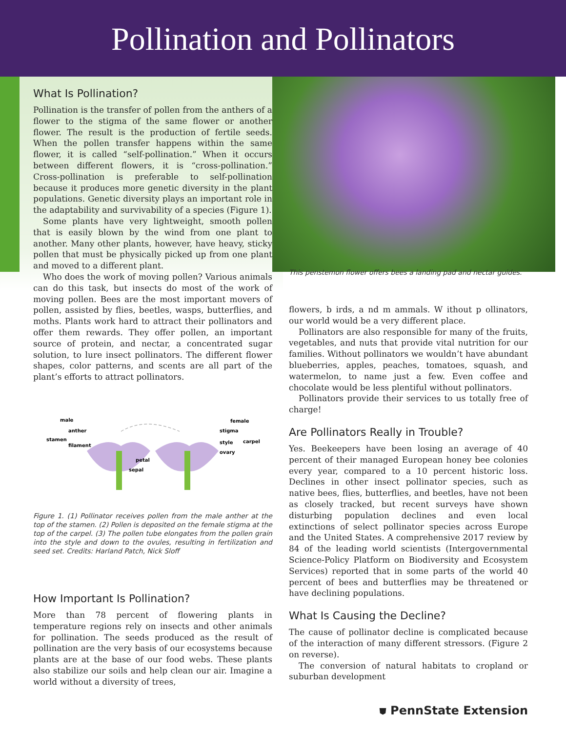Pollination and Pollinators
What Is Pollination?
Pollination is the transfer of pollen from the anthers of a flower to the stigma of the same flower or another flower. The result is the production of fertile seeds. When the pollen transfer happens within the same flower, it is called “self-pollination.” When it occurs between different flowers, it is “cross-pollination.” Cross-pollination is preferable to self-pollination because it produces more genetic diversity in the plant populations. Genetic diversity plays an important role in the adaptability and survivability of a species (Figure 1).
Some plants have very lightweight, smooth pollen that is easily blown by the wind from one plant to another. Many other plants, however, have heavy, sticky pollen that must be physically picked up from one plant and moved to a different plant.
Who does the work of moving pollen? Various animals can do this task, but insects do most of the work of moving pollen. Bees are the most important movers of pollen, assisted by flies, beetles, wasps, butterflies, and moths. Plants work hard to attract their pollinators and offer them rewards. They offer pollen, an important source of protein, and nectar, a concentrated sugar solution, to lure insect pollinators. The different flower shapes, color patterns, and scents are all part of the plant’s efforts to attract pollinators.
male
anther
stamen
filament
petal
sepal
female
stigma
style
ovary
carpel
Figure 1. (1) Pollinator receives pollen from the male anther at the top of the stamen. (2) Pollen is deposited on the female stigma at the top of the carpel. (3) The pollen tube elongates from the pollen grain into the style and down to the ovules, resulting in fertilization and seed set. Credits: Harland Patch, Nick Sloff
How Important Is Pollination?
More than 78 percent of flowering plants in temperature regions rely on insects and other animals for pollination. The seeds produced as the result of pollination are the very basis of our ecosystems because plants are at the base of our food webs. These plants also stabilize our soils and help clean our air. Imagine a world without a diversity of trees,
This penstemon flower offers bees a landing pad and nectar guides.
flowers, b irds, a nd m ammals. W ithout p ollinators, our world would be a very different place.
Pollinators are also responsible for many of the fruits, vegetables, and nuts that provide vital nutrition for our families. Without pollinators we wouldn’t have abundant blueberries, apples, peaches, tomatoes, squash, and watermelon, to name just a few. Even coffee and chocolate would be less plentiful without pollinators.
Pollinators provide their services to us totally free of charge!
Are Pollinators Really in Trouble?
Yes. Beekeepers have been losing an average of 40 percent of their managed European honey bee colonies every year, compared to a 10 percent historic loss. Declines in other insect pollinator species, such as native bees, flies, butterflies, and beetles, have not been as closely tracked, but recent surveys have shown disturbing population declines and even local extinctions of select pollinator species across Europe and the United States. A comprehensive 2017 review by 84 of the leading world scientists (Intergovernmental Science-Policy Platform on Biodiversity and Ecosystem Services) reported that in some parts of the world 40 percent of bees and butterflies may be threatened or have declining populations.
What Is Causing the Decline?
The cause of pollinator decline is complicated because of the interaction of many different stressors. (Figure 2 on reverse).
The conversion of natural habitats to cropland or suburban development
⛊ PennState Extension